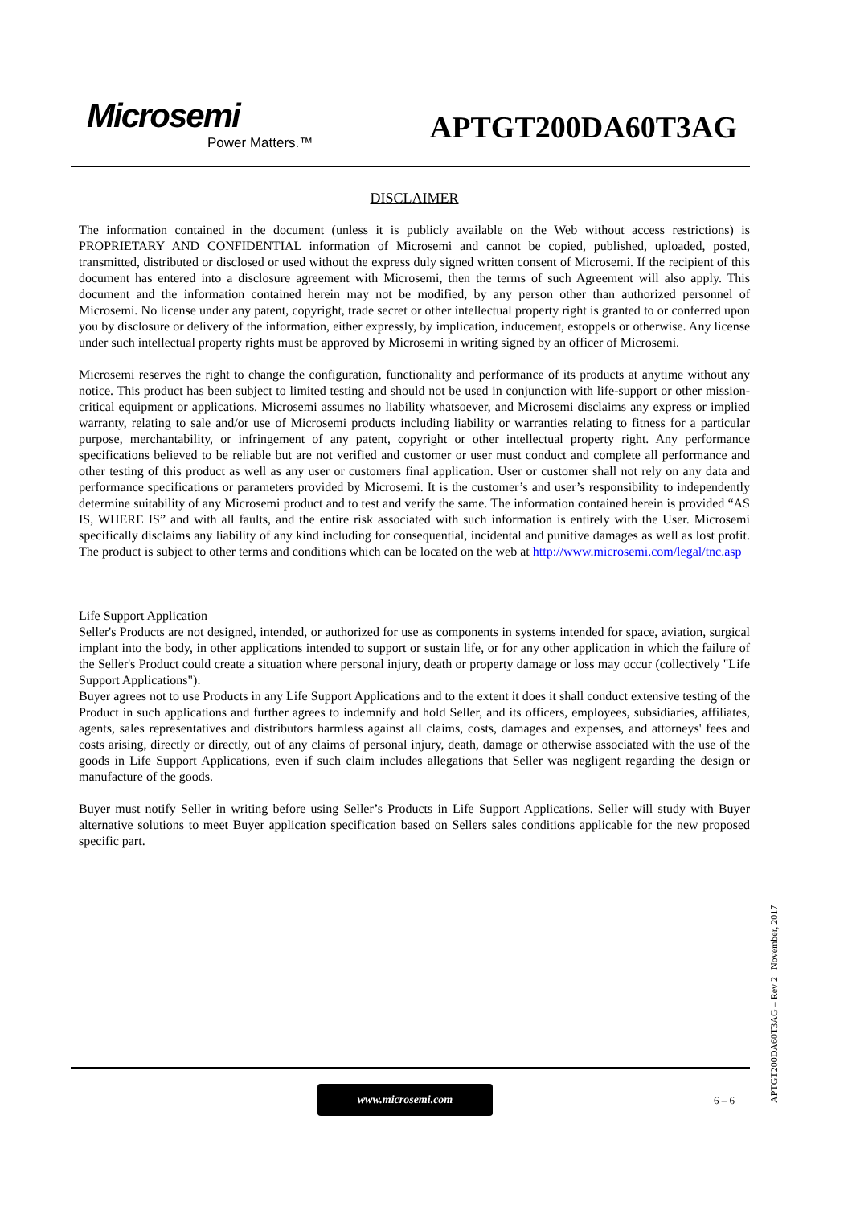Microsemi
Power Matters.™
APTGT200DA60T3AG
DISCLAIMER
The information contained in the document (unless it is publicly available on the Web without access restrictions) is PROPRIETARY AND CONFIDENTIAL information of Microsemi and cannot be copied, published, uploaded, posted, transmitted, distributed or disclosed or used without the express duly signed written consent of Microsemi. If the recipient of this document has entered into a disclosure agreement with Microsemi, then the terms of such Agreement will also apply. This document and the information contained herein may not be modified, by any person other than authorized personnel of Microsemi. No license under any patent, copyright, trade secret or other intellectual property right is granted to or conferred upon you by disclosure or delivery of the information, either expressly, by implication, inducement, estoppels or otherwise. Any license under such intellectual property rights must be approved by Microsemi in writing signed by an officer of Microsemi.
Microsemi reserves the right to change the configuration, functionality and performance of its products at anytime without any notice. This product has been subject to limited testing and should not be used in conjunction with life-support or other mission-critical equipment or applications. Microsemi assumes no liability whatsoever, and Microsemi disclaims any express or implied warranty, relating to sale and/or use of Microsemi products including liability or warranties relating to fitness for a particular purpose, merchantability, or infringement of any patent, copyright or other intellectual property right. Any performance specifications believed to be reliable but are not verified and customer or user must conduct and complete all performance and other testing of this product as well as any user or customers final application. User or customer shall not rely on any data and performance specifications or parameters provided by Microsemi. It is the customer’s and user’s responsibility to independently determine suitability of any Microsemi product and to test and verify the same. The information contained herein is provided “AS IS, WHERE IS” and with all faults, and the entire risk associated with such information is entirely with the User. Microsemi specifically disclaims any liability of any kind including for consequential, incidental and punitive damages as well as lost profit. The product is subject to other terms and conditions which can be located on the web at http://www.microsemi.com/legal/tnc.asp
Life Support Application
Seller's Products are not designed, intended, or authorized for use as components in systems intended for space, aviation, surgical implant into the body, in other applications intended to support or sustain life, or for any other application in which the failure of the Seller's Product could create a situation where personal injury, death or property damage or loss may occur (collectively "Life Support Applications").
Buyer agrees not to use Products in any Life Support Applications and to the extent it does it shall conduct extensive testing of the Product in such applications and further agrees to indemnify and hold Seller, and its officers, employees, subsidiaries, affiliates, agents, sales representatives and distributors harmless against all claims, costs, damages and expenses, and attorneys' fees and costs arising, directly or directly, out of any claims of personal injury, death, damage or otherwise associated with the use of the goods in Life Support Applications, even if such claim includes allegations that Seller was negligent regarding the design or manufacture of the goods.
Buyer must notify Seller in writing before using Seller’s Products in Life Support Applications. Seller will study with Buyer alternative solutions to meet Buyer application specification based on Sellers sales conditions applicable for the new proposed specific part.
www.microsemi.com
6 – 6
APTGT200DA60T3AG – Rev 2 November, 2017